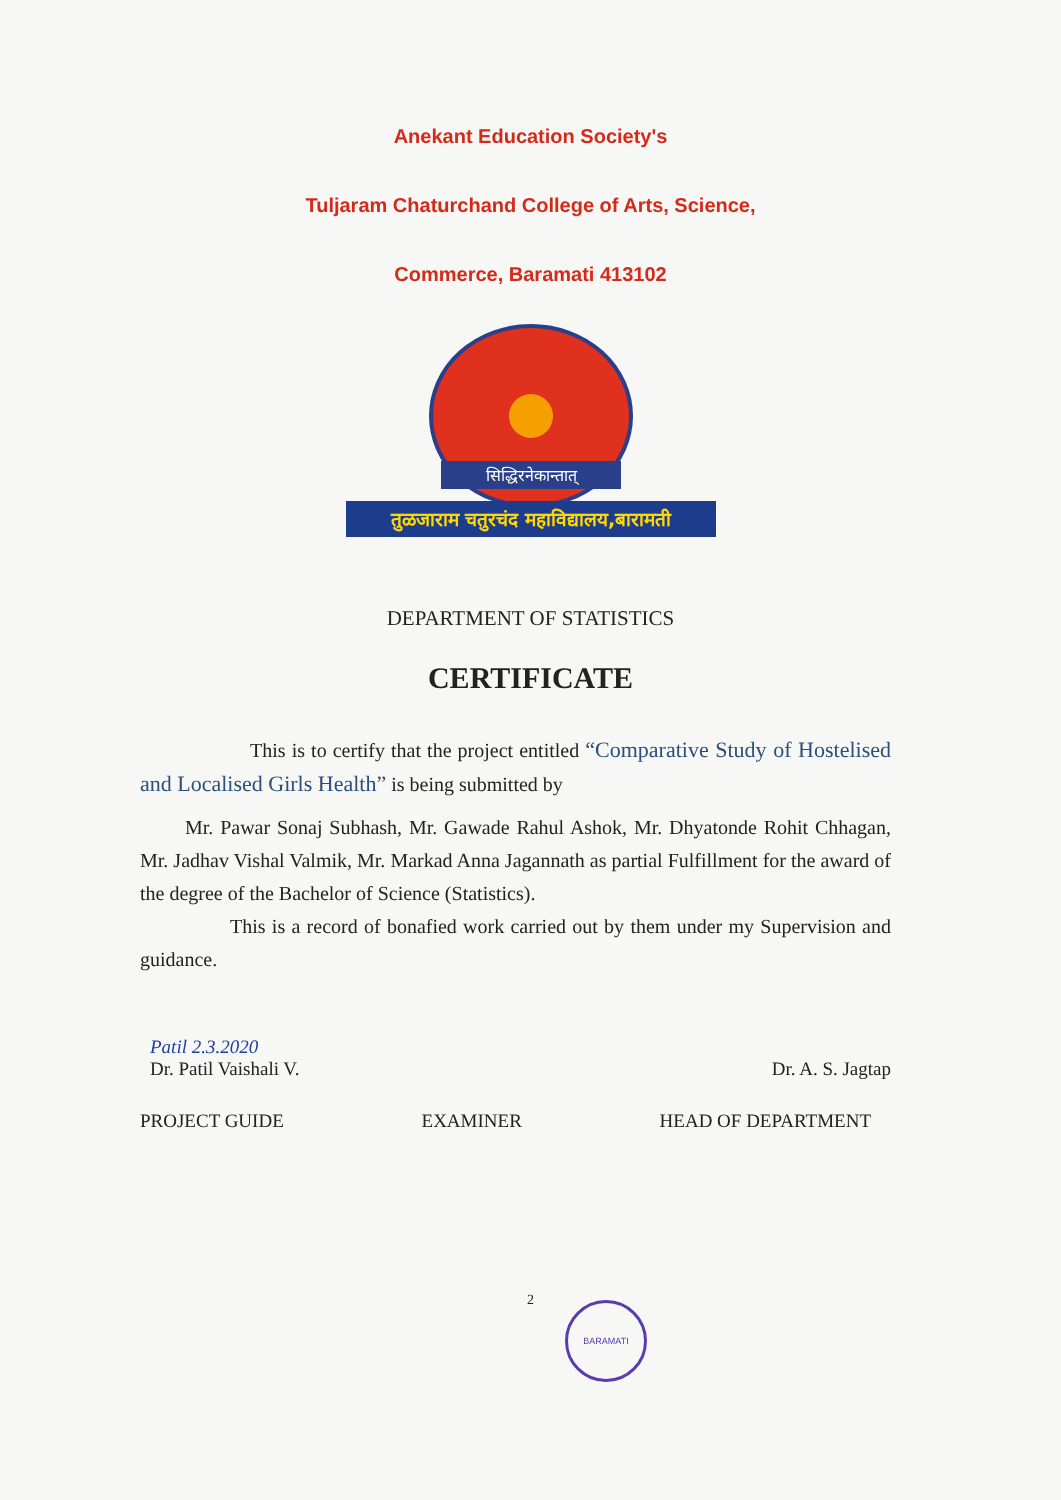Anekant Education Society's
Tuljaram Chaturchand College of Arts, Science,
Commerce, Baramati 413102
सिद्धिरनेकान्तात्
तुळजाराम चतुरचंद महाविद्यालय,बारामती
DEPARTMENT OF STATISTICS
CERTIFICATE
This is to certify that the project entitled “Comparative Study of Hostelised and Localised Girls Health” is being submitted by
Mr. Pawar Sonaj Subhash, Mr. Gawade Rahul Ashok, Mr. Dhyatonde Rohit Chhagan, Mr. Jadhav Vishal Valmik, Mr. Markad Anna Jagannath as partial Fulfillment for the award of the degree of the Bachelor of Science (Statistics).
This is a record of bonafied work carried out by them under my Supervision and guidance.
Patil 2.3.2020
Dr. Patil Vaishali V. Dr. A. S. Jagtap
PROJECT GUIDE EXAMINER HEAD OF DEPARTMENT
2
BARAMATI